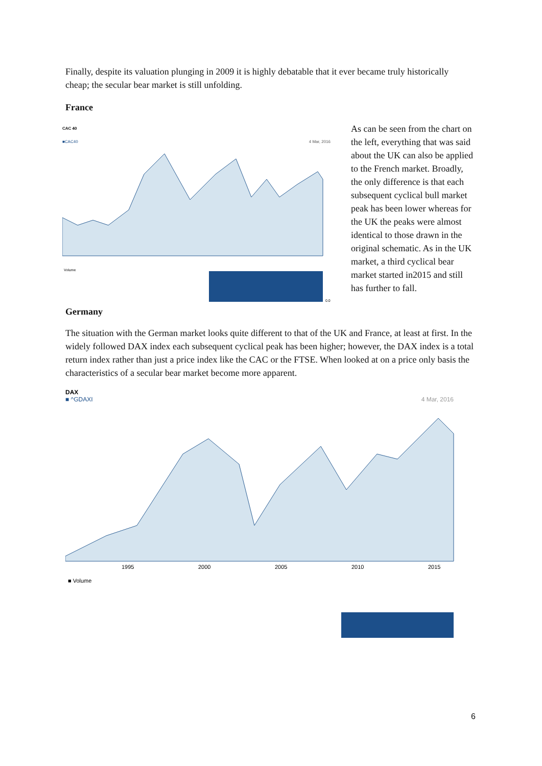Finally, despite its valuation plunging in 2009 it is highly debatable that it ever became truly historically cheap; the secular bear market is still unfolding.
France
CAC 40
■CAC40 4 Mar, 2016
Volume
0.0
As can be seen from the chart on the left, everything that was said about the UK can also be applied to the French market. Broadly, the only difference is that each subsequent cyclical bull market peak has been lower whereas for the UK the peaks were almost identical to those drawn in the original schematic. As in the UK market, a third cyclical bear market started in2015 and still has further to fall.
Germany
The situation with the German market looks quite different to that of the UK and France, at least at first. In the widely followed DAX index each subsequent cyclical peak has been higher; however, the DAX index is a total return index rather than just a price index like the CAC or the FTSE. When looked at on a price only basis the characteristics of a secular bear market become more apparent.
DAX
■ ^GDAXI 4 Mar, 2016
1995
2000
2005
2010
2015
■ Volume
6